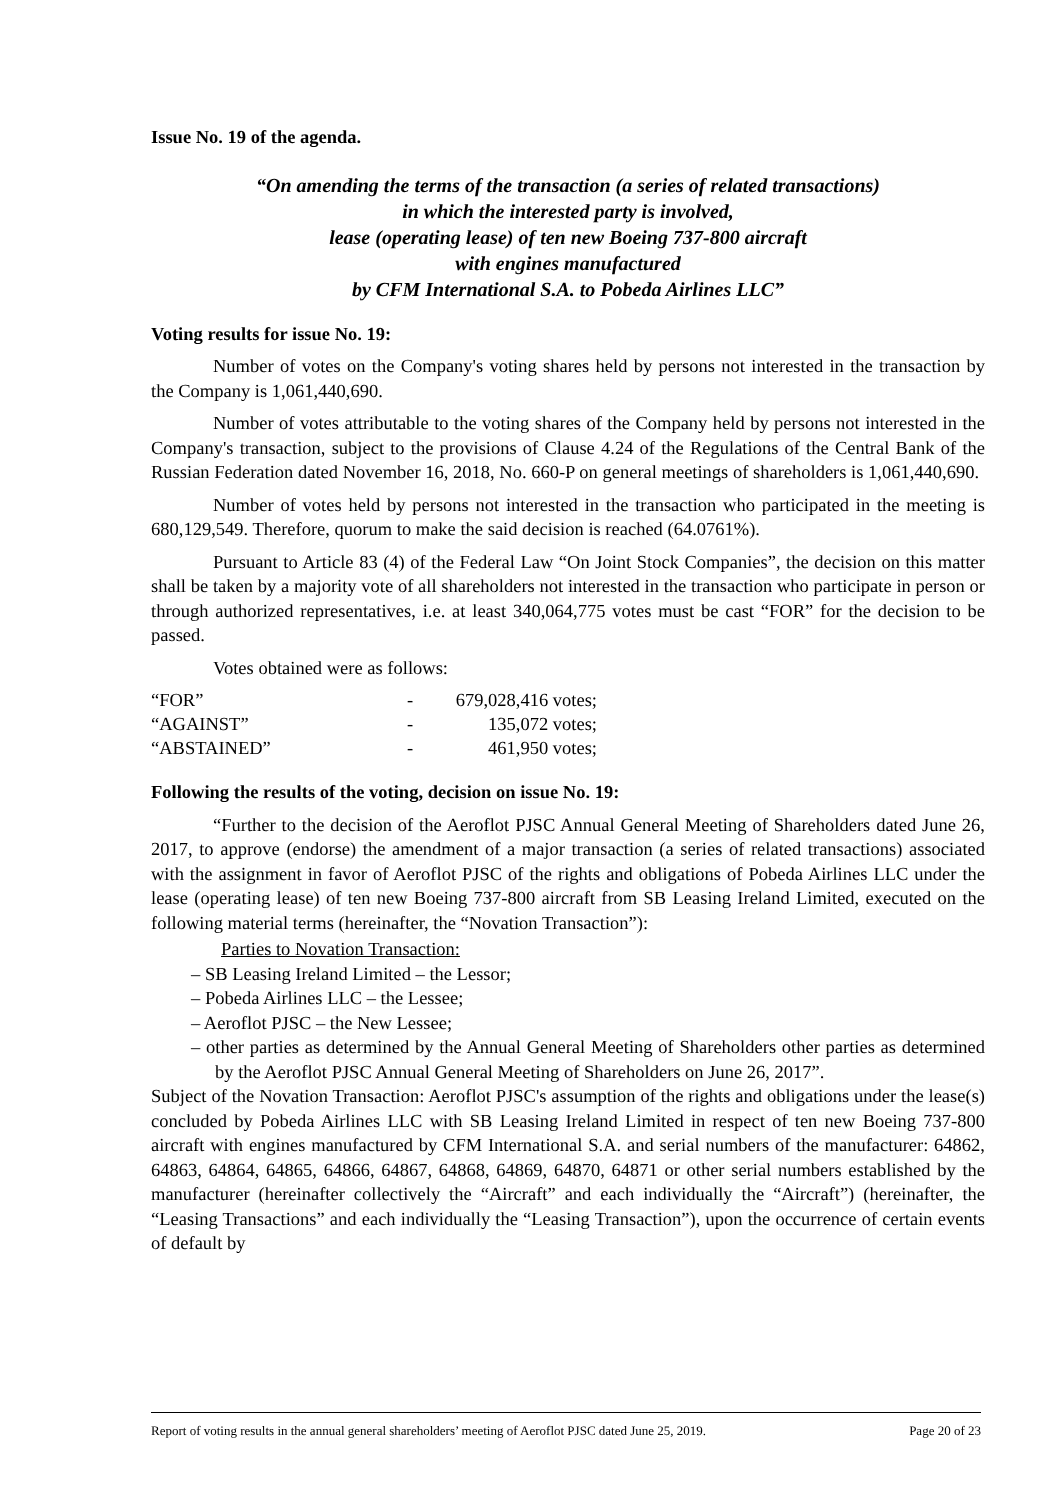Issue No. 19 of the agenda.
“On amending the terms of the transaction (a series of related transactions)
in which the interested party is involved,
lease (operating lease) of ten new Boeing 737-800 aircraft
with engines manufactured
by CFM International S.A. to Pobeda Airlines LLC”
Voting results for issue No. 19:
Number of votes on the Company's voting shares held by persons not interested in the transaction by the Company is 1,061,440,690.
Number of votes attributable to the voting shares of the Company held by persons not interested in the Company's transaction, subject to the provisions of Clause 4.24 of the Regulations of the Central Bank of the Russian Federation dated November 16, 2018, No. 660-P on general meetings of shareholders is 1,061,440,690.
Number of votes held by persons not interested in the transaction who participated in the meeting is 680,129,549. Therefore, quorum to make the said decision is reached (64.0761%).
Pursuant to Article 83 (4) of the Federal Law “On Joint Stock Companies”, the decision on this matter shall be taken by a majority vote of all shareholders not interested in the transaction who participate in person or through authorized representatives, i.e. at least 340,064,775 votes must be cast “FOR” for the decision to be passed.
Votes obtained were as follows:
| “FOR” | - | 679,028,416 votes; |
| “AGAINST” | - | 135,072 votes; |
| “ABSTAINED” | - | 461,950 votes; |
Following the results of the voting, decision on issue No. 19:
“Further to the decision of the Aeroflot PJSC Annual General Meeting of Shareholders dated June 26, 2017, to approve (endorse) the amendment of a major transaction (a series of related transactions) associated with the assignment in favor of Aeroflot PJSC of the rights and obligations of Pobeda Airlines LLC under the lease (operating lease) of ten new Boeing 737-800 aircraft from SB Leasing Ireland Limited, executed on the following material terms (hereinafter, the “Novation Transaction”):
Parties to Novation Transaction:
– SB Leasing Ireland Limited – the Lessor;
– Pobeda Airlines LLC – the Lessee;
– Aeroflot PJSC – the New Lessee;
– other parties as determined by the Annual General Meeting of Shareholders other parties as determined by the Aeroflot PJSC Annual General Meeting of Shareholders on June 26, 2017”.
Subject of the Novation Transaction: Aeroflot PJSC's assumption of the rights and obligations under the lease(s) concluded by Pobeda Airlines LLC with SB Leasing Ireland Limited in respect of ten new Boeing 737-800 aircraft with engines manufactured by CFM International S.A. and serial numbers of the manufacturer: 64862, 64863, 64864, 64865, 64866, 64867, 64868, 64869, 64870, 64871 or other serial numbers established by the manufacturer (hereinafter collectively the “Aircraft” and each individually the “Aircraft”) (hereinafter, the “Leasing Transactions” and each individually the “Leasing Transaction”), upon the occurrence of certain events of default by
Report of voting results in the annual general shareholders’ meeting of Aeroflot PJSC dated June 25, 2019. Page 20 of 23